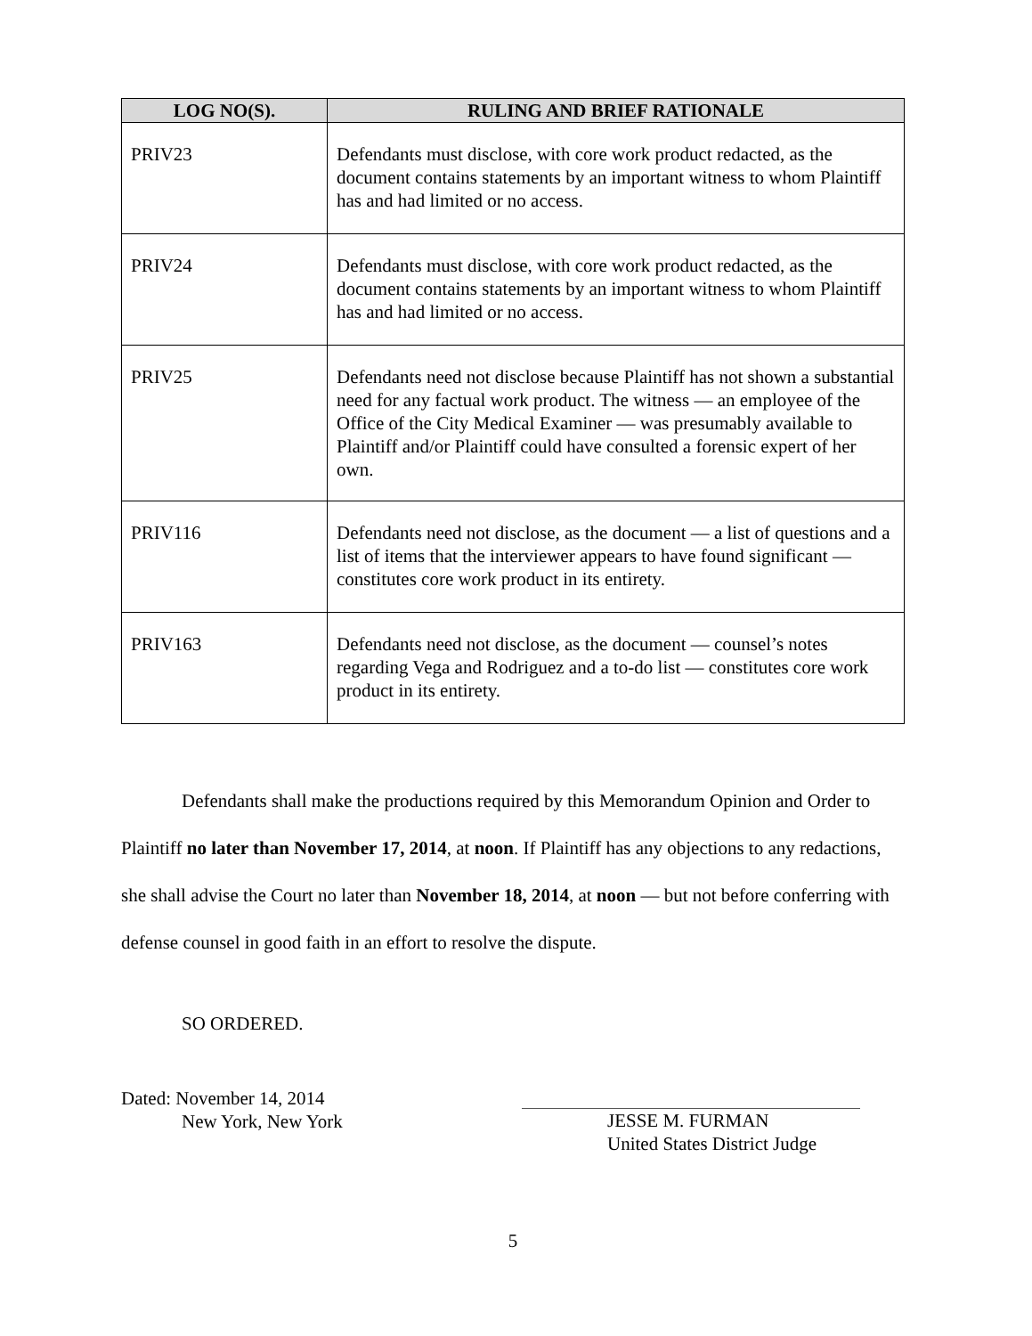| LOG NO(S). | RULING AND BRIEF RATIONALE |
| --- | --- |
| PRIV23 | Defendants must disclose, with core work product redacted, as the document contains statements by an important witness to whom Plaintiff has and had limited or no access. |
| PRIV24 | Defendants must disclose, with core work product redacted, as the document contains statements by an important witness to whom Plaintiff has and had limited or no access. |
| PRIV25 | Defendants need not disclose because Plaintiff has not shown a substantial need for any factual work product. The witness — an employee of the Office of the City Medical Examiner — was presumably available to Plaintiff and/or Plaintiff could have consulted a forensic expert of her own. |
| PRIV116 | Defendants need not disclose, as the document — a list of questions and a list of items that the interviewer appears to have found significant — constitutes core work product in its entirety. |
| PRIV163 | Defendants need not disclose, as the document — counsel’s notes regarding Vega and Rodriguez and a to-do list — constitutes core work product in its entirety. |
Defendants shall make the productions required by this Memorandum Opinion and Order to Plaintiff no later than November 17, 2014, at noon. If Plaintiff has any objections to any redactions, she shall advise the Court no later than November 18, 2014, at noon — but not before conferring with defense counsel in good faith in an effort to resolve the dispute.
SO ORDERED.
Dated: November 14, 2014
New York, New York
JESSE M. FURMAN
United States District Judge
5